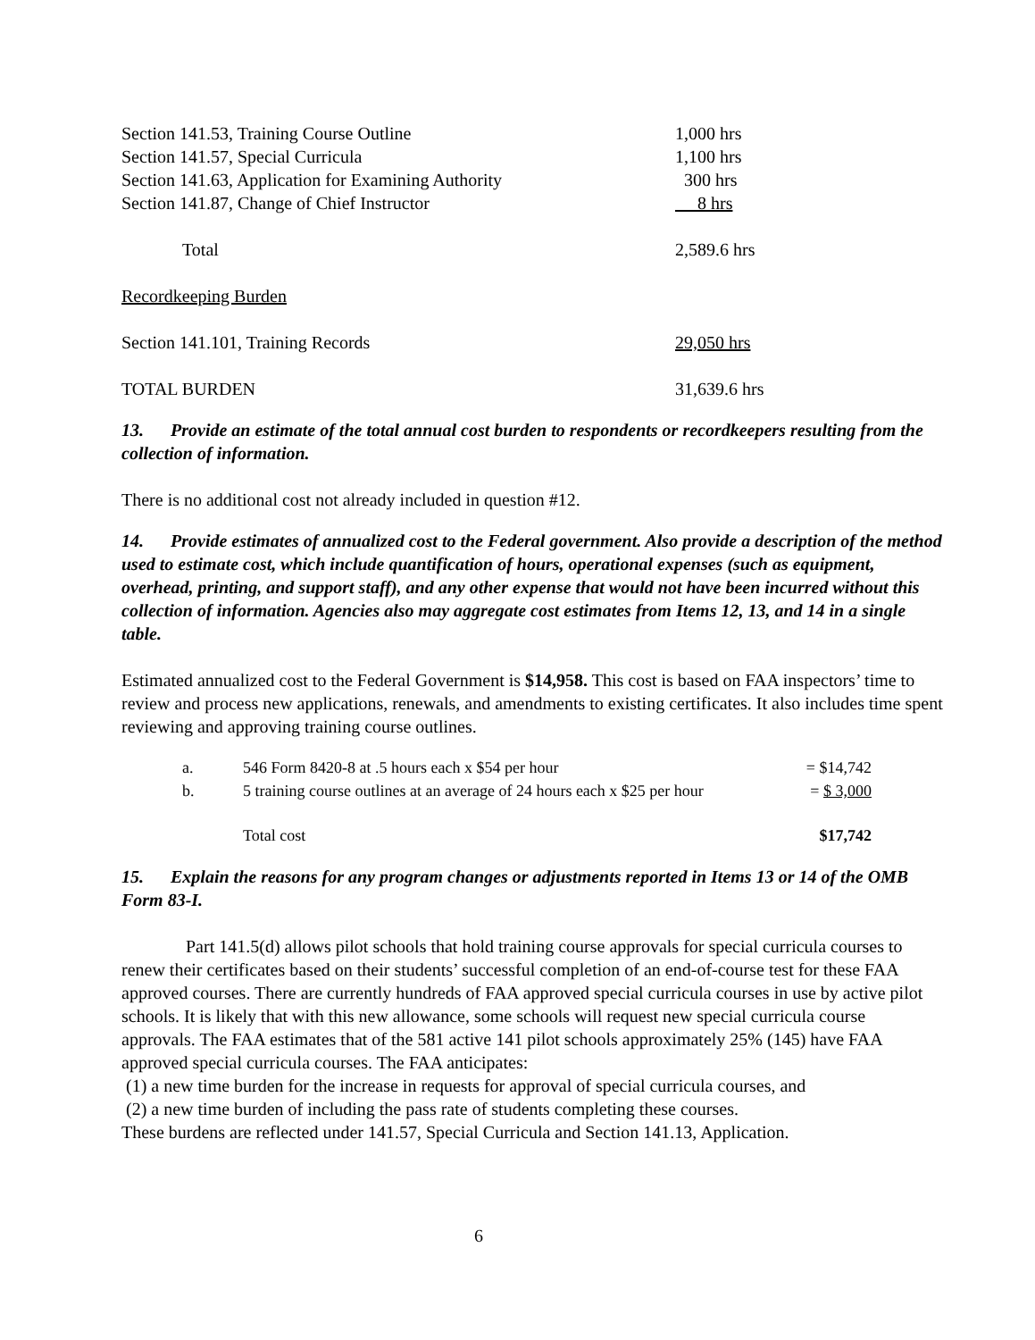| Section 141.53, Training Course Outline | 1,000 hrs |
| Section 141.57, Special Curricula | 1,100 hrs |
| Section 141.63, Application for Examining Authority | 300 hrs |
| Section 141.87, Change of Chief Instructor | 8 hrs |
| Total | 2,589.6 hrs |
| Recordkeeping Burden | |
| Section 141.101, Training Records | 29,050 hrs |
| TOTAL BURDEN | 31,639.6 hrs |
13. Provide an estimate of the total annual cost burden to respondents or recordkeepers resulting from the collection of information.
There is no additional cost not already included in question #12.
14. Provide estimates of annualized cost to the Federal government. Also provide a description of the method used to estimate cost, which include quantification of hours, operational expenses (such as equipment, overhead, printing, and support staff), and any other expense that would not have been incurred without this collection of information. Agencies also may aggregate cost estimates from Items 12, 13, and 14 in a single table.
Estimated annualized cost to the Federal Government is $14,958. This cost is based on FAA inspectors’ time to review and process new applications, renewals, and amendments to existing certificates. It also includes time spent reviewing and approving training course outlines.
| a. | 546 Form 8420-8 at .5 hours each x $54 per hour | = $14,742 |
| b. | 5 training course outlines at an average of 24 hours each x $25 per hour | = $ 3,000 |
| | Total cost | $17,742 |
15. Explain the reasons for any program changes or adjustments reported in Items 13 or 14 of the OMB Form 83-I.
Part 141.5(d) allows pilot schools that hold training course approvals for special curricula courses to renew their certificates based on their students’ successful completion of an end-of-course test for these FAA approved courses. There are currently hundreds of FAA approved special curricula courses in use by active pilot schools. It is likely that with this new allowance, some schools will request new special curricula course approvals. The FAA estimates that of the 581 active 141 pilot schools approximately 25% (145) have FAA approved special curricula courses. The FAA anticipates:
(1) a new time burden for the increase in requests for approval of special curricula courses, and
(2) a new time burden of including the pass rate of students completing these courses.
These burdens are reflected under 141.57, Special Curricula and Section 141.13, Application.
6